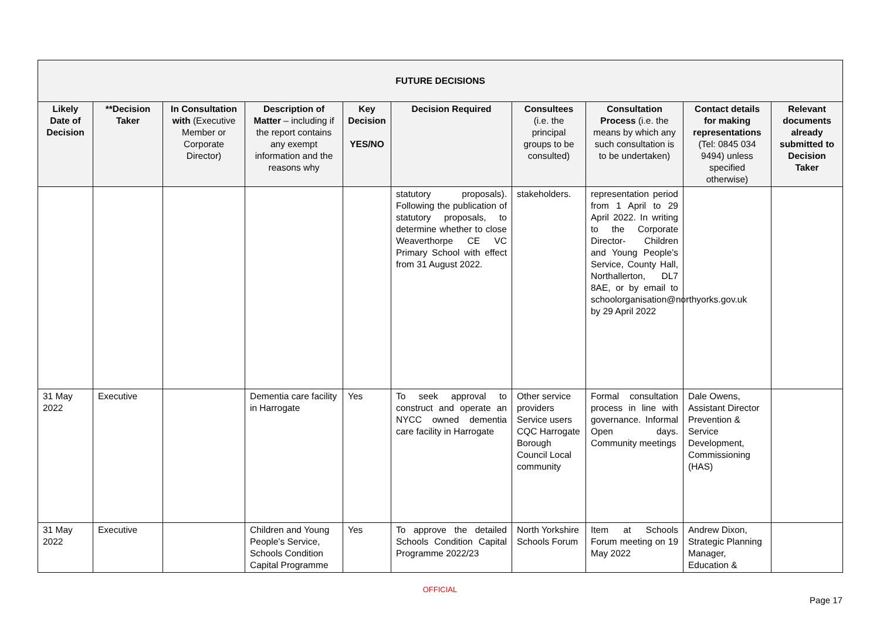| FUTURE DECISIONS | | | | | | | | | |
| --- | --- | --- | --- | --- | --- | --- | --- | --- | --- |
| Likely Date of Decision | **Decision Taker | In Consultation with (Executive Member or Corporate Director) | Description of Matter – including if the report contains any exempt information and the reasons why | Key Decision YES/NO | Decision Required | Consultees (i.e. the principal groups to be consulted) | Consultation Process (i.e. the means by which any such consultation is to be undertaken) | Contact details for making representations (Tel: 0845 034 9494) unless specified otherwise) | Relevant documents already submitted to Decision Taker |
| | | | | | statutory proposals). Following the publication of statutory proposals, to determine whether to close Weaverthorpe CE VC Primary School with effect from 31 August 2022. | stakeholders. | representation period from 1 April to 29 April 2022. In writing to the Corporate Director- Children and Young People’s Service, County Hall, Northallerton, DL7 8AE, or by email to schoolorganisation@northyorks.gov.uk by 29 April 2022 | | |
| 31 May 2022 | Executive | | Dementia care facility in Harrogate | Yes | To seek approval to construct and operate an NYCC owned dementia care facility in Harrogate | Other service providers Service users CQC Harrogate Borough Council Local community | Formal consultation process in line with governance. Informal Open days. Community meetings | Dale Owens, Assistant Director Prevention & Service Development, Commissioning (HAS) | |
| 31 May 2022 | Executive | | Children and Young People’s Service, Schools Condition Capital Programme | Yes | To approve the detailed Schools Condition Capital Programme 2022/23 | North Yorkshire Schools Forum | Item at Schools Forum meeting on 19 May 2022 | Andrew Dixon, Strategic Planning Manager, Education & | |
OFFICIAL
Page 17